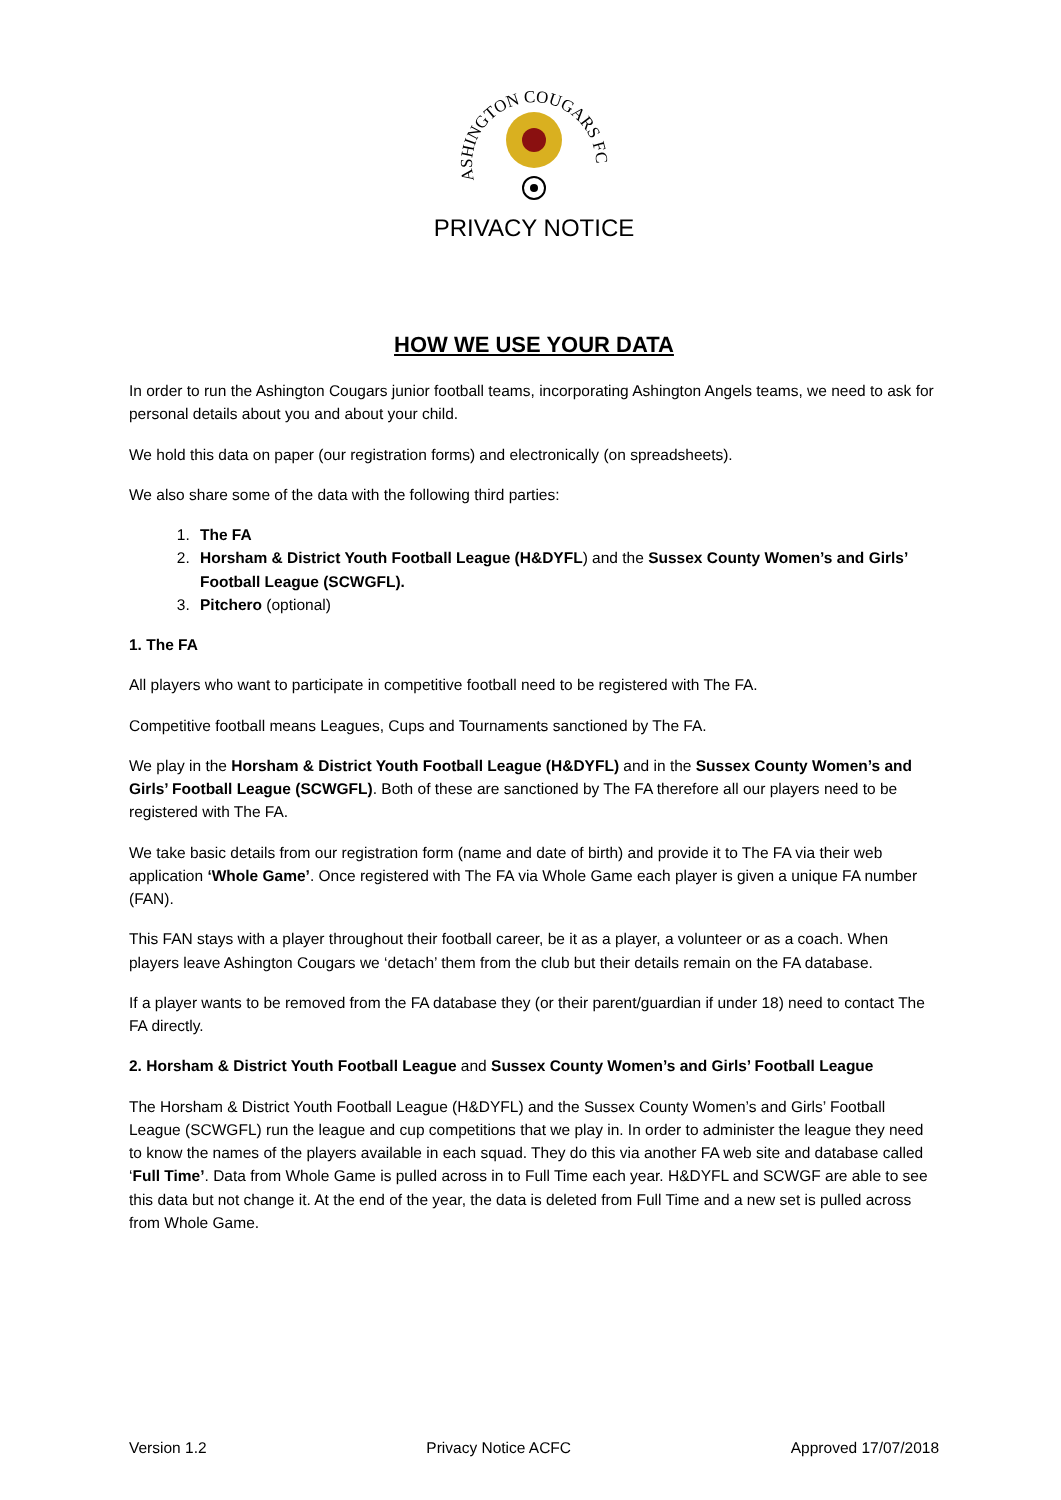ASHINGTON COUGARS FC
PRIVACY NOTICE
HOW WE USE YOUR DATA
In order to run the Ashington Cougars junior football teams, incorporating Ashington Angels teams, we need to ask for personal details about you and about your child.
We hold this data on paper (our registration forms) and electronically (on spreadsheets).
We also share some of the data with the following third parties:
1. The FA
2. Horsham & District Youth Football League (H&DYFL) and the Sussex County Women’s and Girls’ Football League (SCWGFL).
3. Pitchero (optional)
1. The FA
All players who want to participate in competitive football need to be registered with The FA.
Competitive football means Leagues, Cups and Tournaments sanctioned by The FA.
We play in the Horsham & District Youth Football League (H&DYFL) and in the Sussex County Women’s and Girls’ Football League (SCWGFL). Both of these are sanctioned by The FA therefore all our players need to be registered with The FA.
We take basic details from our registration form (name and date of birth) and provide it to The FA via their web application ‘Whole Game’. Once registered with The FA via Whole Game each player is given a unique FA number (FAN).
This FAN stays with a player throughout their football career, be it as a player, a volunteer or as a coach. When players leave Ashington Cougars we ‘detach’ them from the club but their details remain on the FA database.
If a player wants to be removed from the FA database they (or their parent/guardian if under 18) need to contact The FA directly.
2. Horsham & District Youth Football League and Sussex County Women’s and Girls’ Football League
The Horsham & District Youth Football League (H&DYFL) and the Sussex County Women’s and Girls’ Football League (SCWGFL) run the league and cup competitions that we play in. In order to administer the league they need to know the names of the players available in each squad. They do this via another FA web site and database called ‘Full Time’. Data from Whole Game is pulled across in to Full Time each year. H&DYFL and SCWGF are able to see this data but not change it. At the end of the year, the data is deleted from Full Time and a new set is pulled across from Whole Game.
Version 1.2 Privacy Notice ACFC Approved 17/07/2018